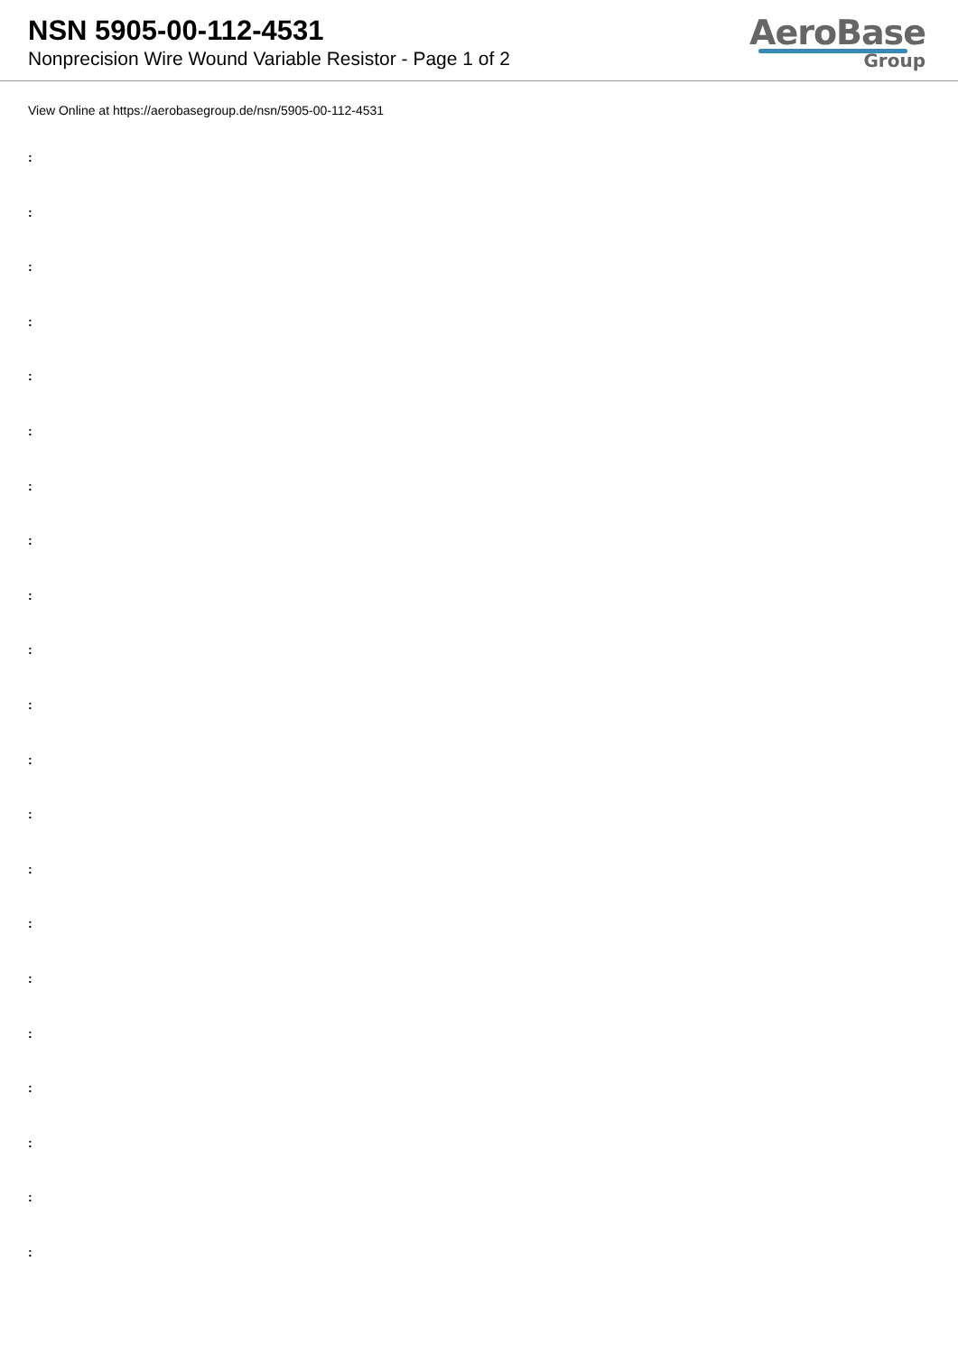NSN 5905-00-112-4531
Nonprecision Wire Wound Variable Resistor - Page 1 of 2
AeroBase
Group
View Online at https://aerobasegroup.de/nsn/5905-00-112-4531
:
:
:
:
:
:
:
:
:
:
:
:
:
:
:
:
:
:
:
:
: